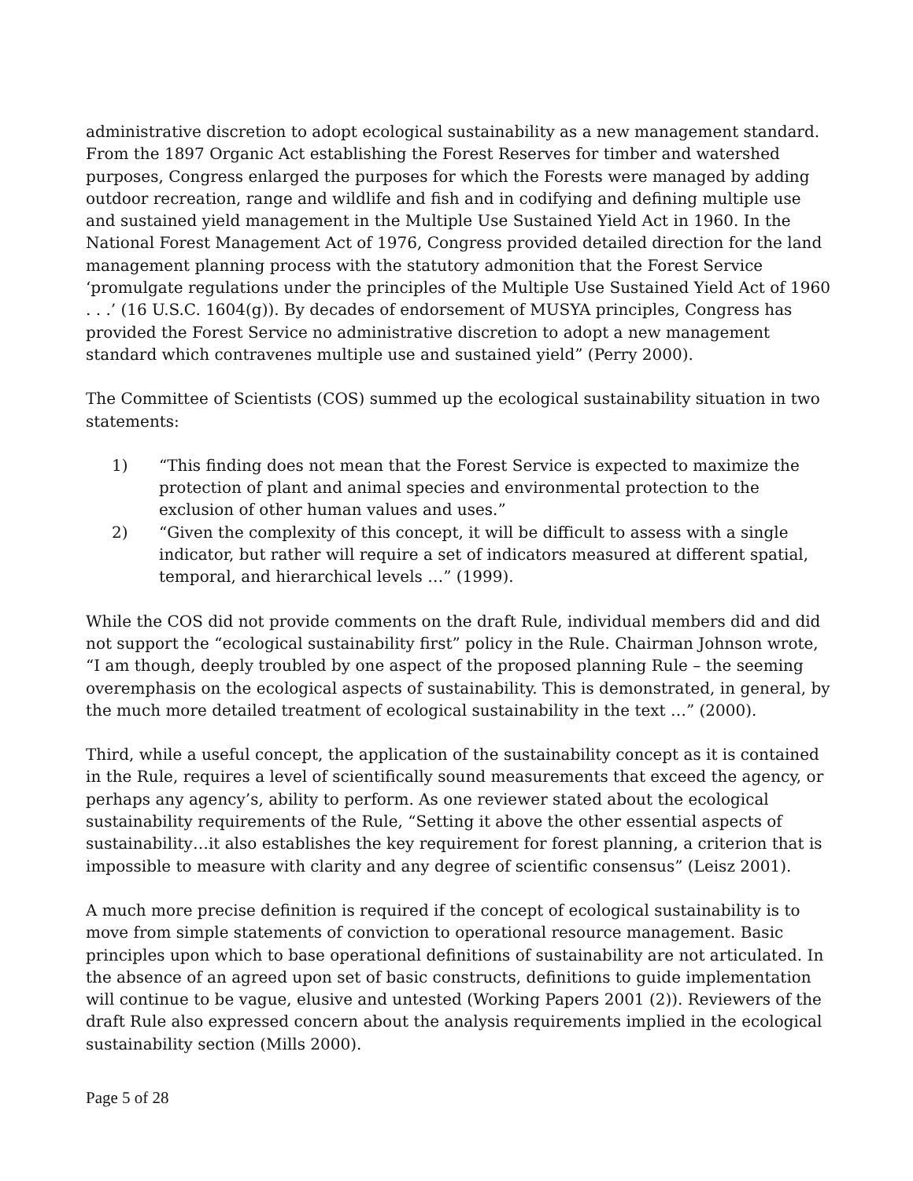administrative discretion to adopt ecological sustainability as a new management standard. From the 1897 Organic Act establishing the Forest Reserves for timber and watershed purposes, Congress enlarged the purposes for which the Forests were managed by adding outdoor recreation, range and wildlife and fish and in codifying and defining multiple use and sustained yield management in the Multiple Use Sustained Yield Act in 1960. In the National Forest Management Act of 1976, Congress provided detailed direction for the land management planning process with the statutory admonition that the Forest Service ‘promulgate regulations under the principles of the Multiple Use Sustained Yield Act of 1960 . . .’ (16 U.S.C. 1604(g)). By decades of endorsement of MUSYA principles, Congress has provided the Forest Service no administrative discretion to adopt a new management standard which contravenes multiple use and sustained yield” (Perry 2000).
The Committee of Scientists (COS) summed up the ecological sustainability situation in two statements:
1) “This finding does not mean that the Forest Service is expected to maximize the protection of plant and animal species and environmental protection to the exclusion of other human values and uses.”
2) “Given the complexity of this concept, it will be difficult to assess with a single indicator, but rather will require a set of indicators measured at different spatial, temporal, and hierarchical levels …” (1999).
While the COS did not provide comments on the draft Rule, individual members did and did not support the “ecological sustainability first” policy in the Rule. Chairman Johnson wrote, “I am though, deeply troubled by one aspect of the proposed planning Rule – the seeming overemphasis on the ecological aspects of sustainability. This is demonstrated, in general, by the much more detailed treatment of ecological sustainability in the text …” (2000).
Third, while a useful concept, the application of the sustainability concept as it is contained in the Rule, requires a level of scientifically sound measurements that exceed the agency, or perhaps any agency’s, ability to perform. As one reviewer stated about the ecological sustainability requirements of the Rule, “Setting it above the other essential aspects of sustainability…it also establishes the key requirement for forest planning, a criterion that is impossible to measure with clarity and any degree of scientific consensus” (Leisz 2001).
A much more precise definition is required if the concept of ecological sustainability is to move from simple statements of conviction to operational resource management. Basic principles upon which to base operational definitions of sustainability are not articulated. In the absence of an agreed upon set of basic constructs, definitions to guide implementation will continue to be vague, elusive and untested (Working Papers 2001 (2)). Reviewers of the draft Rule also expressed concern about the analysis requirements implied in the ecological sustainability section (Mills 2000).
Page 5 of 28